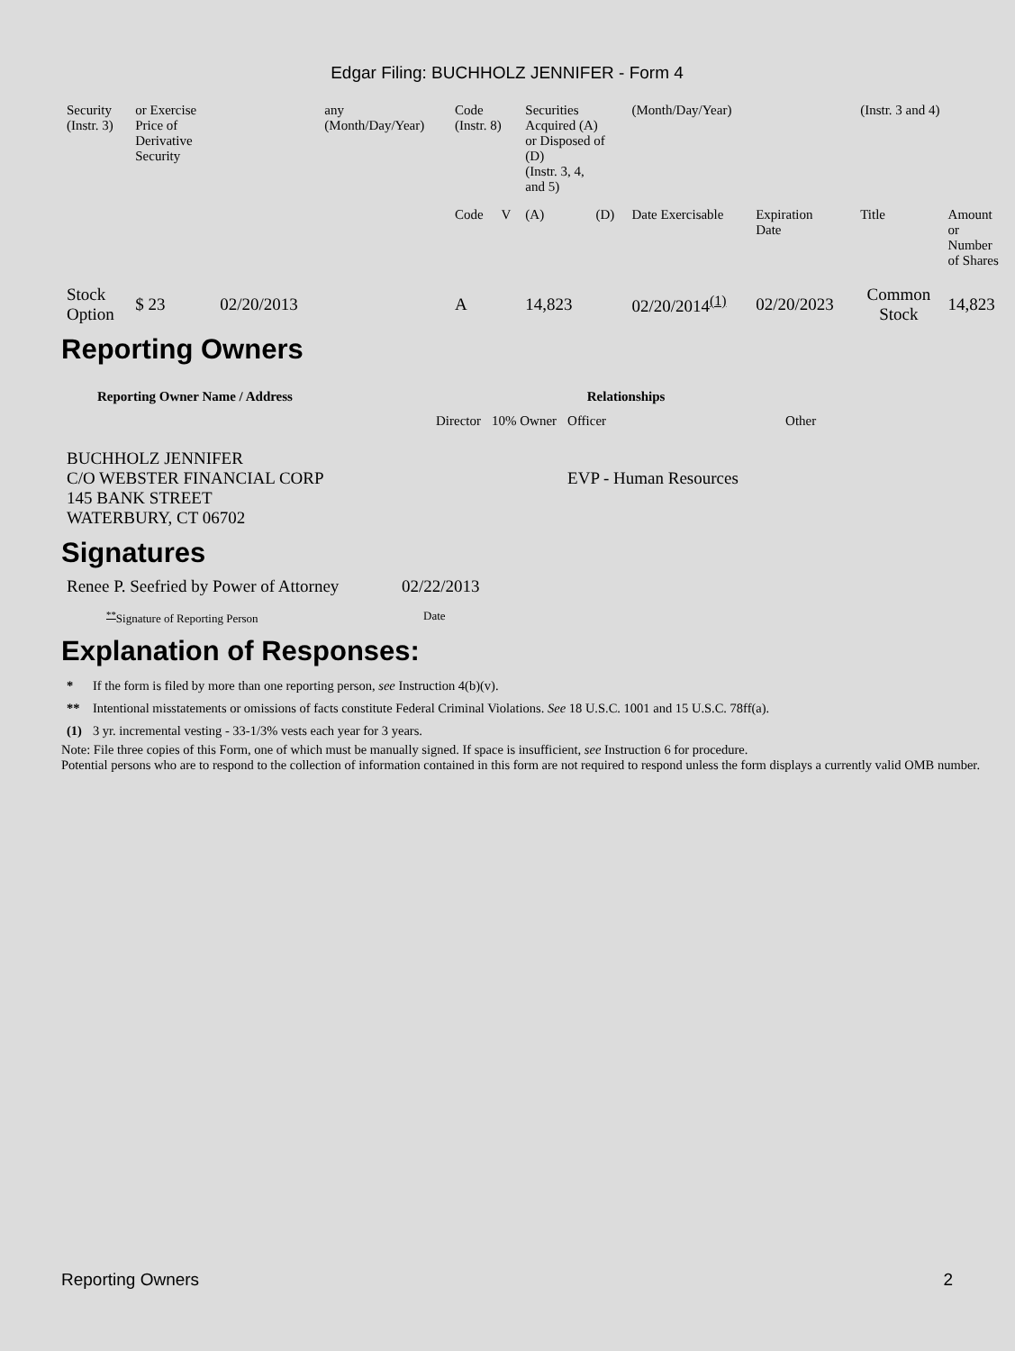Edgar Filing: BUCHHOLZ JENNIFER - Form 4
| Security (Instr. 3) | or Exercise Price of Derivative Security | | any (Month/Day/Year) | Code (Instr. 8) | | Securities Acquired (A) or Disposed of (D) (Instr. 3, 4, and 5) | | (Month/Day/Year) | | (Instr. 3 and 4) | |
| | | | | Code | V | (A) | (D) | Date Exercisable | Expiration Date | Title | Amount or Number of Shares |
| Stock Option | $ 23 | 02/20/2013 | | A | | 14,823 | | 02/20/2014<sup>(1)</sup> | 02/20/2023 | Common Stock | 14,823 |
Reporting Owners
| Reporting Owner Name / Address | Relationships | | | |
| --- | --- | --- | --- | --- |
| | Director | 10% Owner | Officer | Other |
| BUCHHOLZ JENNIFER C/O WEBSTER FINANCIAL CORP 145 BANK STREET WATERBURY, CT 06702 | | | EVP - Human Resources | |
Signatures
| Renee P. Seefried by Power of Attorney | 02/22/2013 |
| <sup>**</sup> Signature of Reporting Person | Date |
Explanation of Responses:
| * | If the form is filed by more than one reporting person, see Instruction 4(b)(v). |
| ** | Intentional misstatements or omissions of facts constitute Federal Criminal Violations. See 18 U.S.C. 1001 and 15 U.S.C. 78ff(a). |
| (1) | 3 yr. incremental vesting - 33-1/3% vests each year for 3 years. |
Note: File three copies of this Form, one of which must be manually signed. If space is insufficient, see Instruction 6 for procedure.
Potential persons who are to respond to the collection of information contained in this form are not required to respond unless the form displays a currently valid OMB number.
Reporting Owners 2